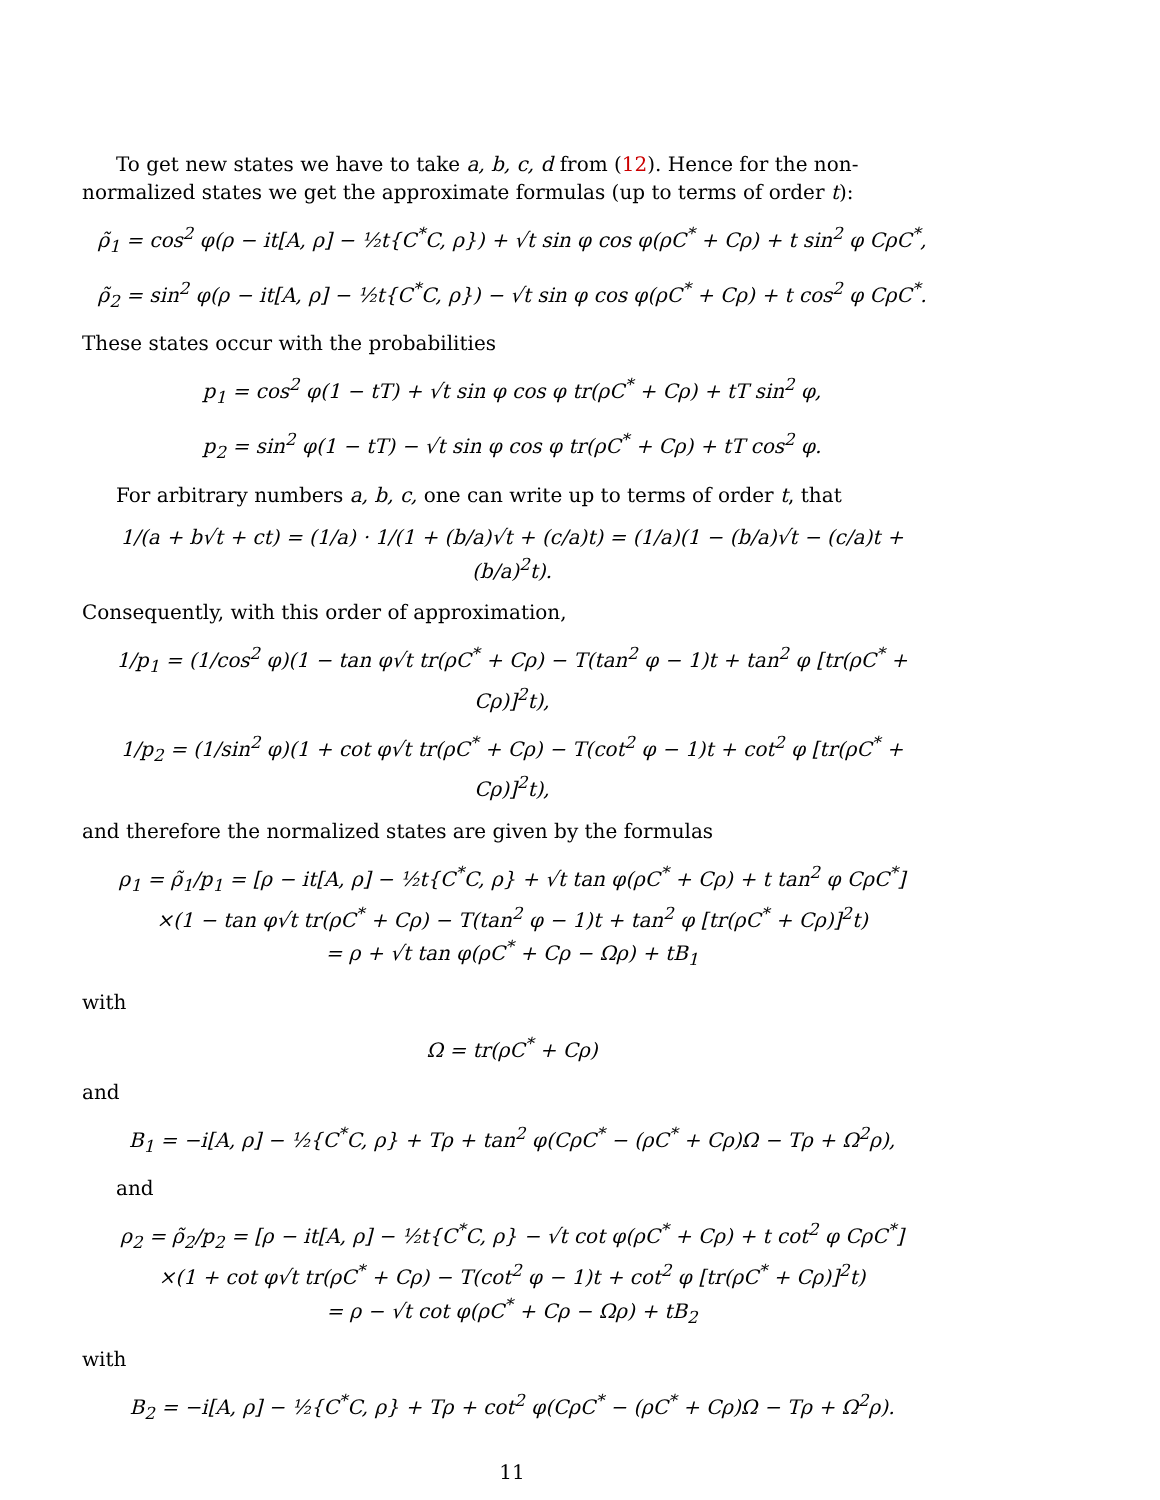To get new states we have to take a, b, c, d from (12). Hence for the non-normalized states we get the approximate formulas (up to terms of order t):
ρ̃<sub>1</sub> = cos<sup>2</sup> φ(ρ − it[A, ρ] − ½t{C<sup>*</sup>C, ρ}) + √t sin φ cos φ(ρC<sup>*</sup> + Cρ) + t sin<sup>2</sup> φ CρC<sup>*</sup>,
ρ̃<sub>2</sub> = sin<sup>2</sup> φ(ρ − it[A, ρ] − ½t{C<sup>*</sup>C, ρ}) − √t sin φ cos φ(ρC<sup>*</sup> + Cρ) + t cos<sup>2</sup> φ CρC<sup>*</sup>.
These states occur with the probabilities
p<sub>1</sub> = cos<sup>2</sup> φ(1 − tT) + √t sin φ cos φ tr(ρC<sup>*</sup> + Cρ) + tT sin<sup>2</sup> φ,
p<sub>2</sub> = sin<sup>2</sup> φ(1 − tT) − √t sin φ cos φ tr(ρC<sup>*</sup> + Cρ) + tT cos<sup>2</sup> φ.
For arbitrary numbers a, b, c, one can write up to terms of order t, that
1/(a + b√t + ct) = (1/a) · 1/(1 + (b/a)√t + (c/a)t) = (1/a)(1 − (b/a)√t − (c/a)t + (b/a)<sup>2</sup>t).
Consequently, with this order of approximation,
1/p<sub>1</sub> = (1/cos<sup>2</sup> φ)(1 − tan φ√t tr(ρC<sup>*</sup> + Cρ) − T(tan<sup>2</sup> φ − 1)t + tan<sup>2</sup> φ [tr(ρC<sup>*</sup> + Cρ)]<sup>2</sup>t),
1/p<sub>2</sub> = (1/sin<sup>2</sup> φ)(1 + cot φ√t tr(ρC<sup>*</sup> + Cρ) − T(cot<sup>2</sup> φ − 1)t + cot<sup>2</sup> φ [tr(ρC<sup>*</sup> + Cρ)]<sup>2</sup>t),
and therefore the normalized states are given by the formulas
ρ<sub>1</sub> = ρ̃<sub>1</sub>/p<sub>1</sub> = [ρ − it[A, ρ] − ½t{C<sup>*</sup>C, ρ} + √t tan φ(ρC<sup>*</sup> + Cρ) + t tan<sup>2</sup> φ CρC<sup>*</sup>]
×(1 − tan φ√t tr(ρC<sup>*</sup> + Cρ) − T(tan<sup>2</sup> φ − 1)t + tan<sup>2</sup> φ [tr(ρC<sup>*</sup> + Cρ)]<sup>2</sup>t)
= ρ + √t tan φ(ρC<sup>*</sup> + Cρ − Ωρ) + tB<sub>1</sub>
with
Ω = tr(ρC<sup>*</sup> + Cρ)
and
B<sub>1</sub> = −i[A, ρ] − ½{C<sup>*</sup>C, ρ} + Tρ + tan<sup>2</sup> φ(CρC<sup>*</sup> − (ρC<sup>*</sup> + Cρ)Ω − Tρ + Ω<sup>2</sup>ρ),
and
ρ<sub>2</sub> = ρ̃<sub>2</sub>/p<sub>2</sub> = [ρ − it[A, ρ] − ½t{C<sup>*</sup>C, ρ} − √t cot φ(ρC<sup>*</sup> + Cρ) + t cot<sup>2</sup> φ CρC<sup>*</sup>]
×(1 + cot φ√t tr(ρC<sup>*</sup> + Cρ) − T(cot<sup>2</sup> φ − 1)t + cot<sup>2</sup> φ [tr(ρC<sup>*</sup> + Cρ)]<sup>2</sup>t)
= ρ − √t cot φ(ρC<sup>*</sup> + Cρ − Ωρ) + tB<sub>2</sub>
with
B<sub>2</sub> = −i[A, ρ] − ½{C<sup>*</sup>C, ρ} + Tρ + cot<sup>2</sup> φ(CρC<sup>*</sup> − (ρC<sup>*</sup> + Cρ)Ω − Tρ + Ω<sup>2</sup>ρ).
11